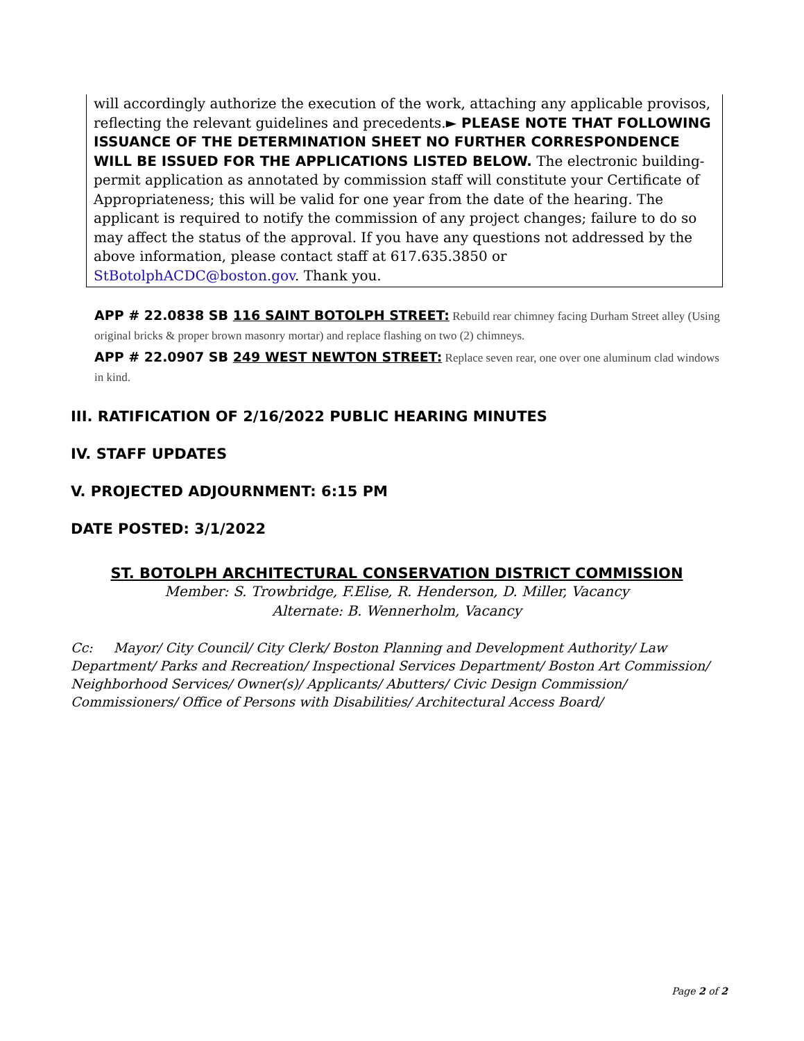will accordingly authorize the execution of the work, attaching any applicable provisos, reflecting the relevant guidelines and precedents.► PLEASE NOTE THAT FOLLOWING ISSUANCE OF THE DETERMINATION SHEET NO FURTHER CORRESPONDENCE WILL BE ISSUED FOR THE APPLICATIONS LISTED BELOW. The electronic building-permit application as annotated by commission staff will constitute your Certificate of Appropriateness; this will be valid for one year from the date of the hearing. The applicant is required to notify the commission of any project changes; failure to do so may affect the status of the approval. If you have any questions not addressed by the above information, please contact staff at 617.635.3850 or StBotolphACDC@boston.gov. Thank you.
APP # 22.0838 SB 116 SAINT BOTOLPH STREET: Rebuild rear chimney facing Durham Street alley (Using original bricks & proper brown masonry mortar) and replace flashing on two (2) chimneys.
APP # 22.0907 SB 249 WEST NEWTON STREET: Replace seven rear, one over one aluminum clad windows in kind.
III. RATIFICATION OF 2/16/2022 PUBLIC HEARING MINUTES
IV. STAFF UPDATES
V. PROJECTED ADJOURNMENT: 6:15 PM
DATE POSTED: 3/1/2022
ST. BOTOLPH ARCHITECTURAL CONSERVATION DISTRICT COMMISSION
Member: S. Trowbridge, F.Elise, R. Henderson, D. Miller, Vacancy
Alternate: B. Wennerholm, Vacancy
Cc: Mayor/ City Council/ City Clerk/ Boston Planning and Development Authority/ Law Department/ Parks and Recreation/ Inspectional Services Department/ Boston Art Commission/ Neighborhood Services/ Owner(s)/ Applicants/ Abutters/ Civic Design Commission/ Commissioners/ Office of Persons with Disabilities/ Architectural Access Board/
Page 2 of 2